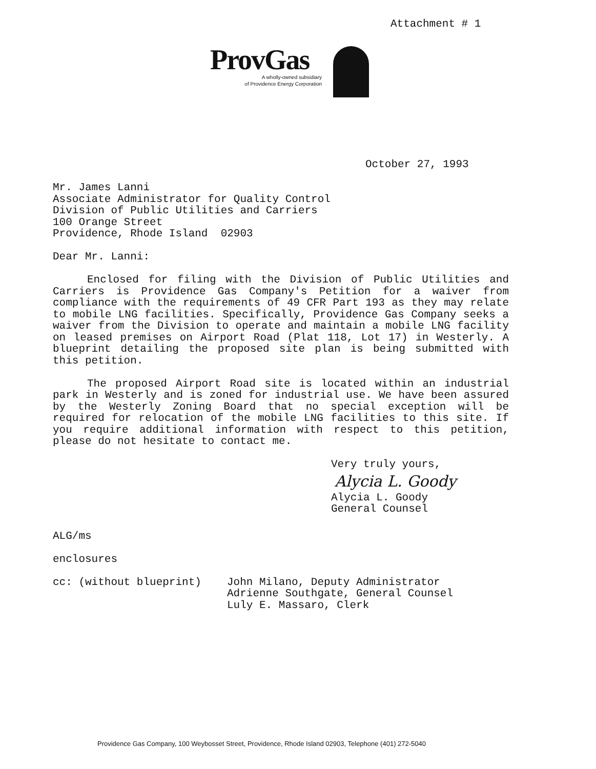Attachment # 1
ProvGas
A wholly-owned subsidiary
of Providence Energy Corporation
October 27, 1993
Mr. James Lanni
Associate Administrator for Quality Control
Division of Public Utilities and Carriers
100 Orange Street
Providence, Rhode Island 02903
Dear Mr. Lanni:
Enclosed for filing with the Division of Public Utilities and Carriers is Providence Gas Company's Petition for a waiver from compliance with the requirements of 49 CFR Part 193 as they may relate to mobile LNG facilities. Specifically, Providence Gas Company seeks a waiver from the Division to operate and maintain a mobile LNG facility on leased premises on Airport Road (Plat 118, Lot 17) in Westerly. A blueprint detailing the proposed site plan is being submitted with this petition.
The proposed Airport Road site is located within an industrial park in Westerly and is zoned for industrial use. We have been assured by the Westerly Zoning Board that no special exception will be required for relocation of the mobile LNG facilities to this site. If you require additional information with respect to this petition, please do not hesitate to contact me.
Very truly yours,
Alycia L. Goody
Alycia L. Goody
General Counsel
ALG/ms
enclosures
cc: (without blueprint) John Milano, Deputy Administrator
Adrienne Southgate, General Counsel
Luly E. Massaro, Clerk
Providence Gas Company, 100 Weybosset Street, Providence, Rhode Island 02903, Telephone (401) 272-5040